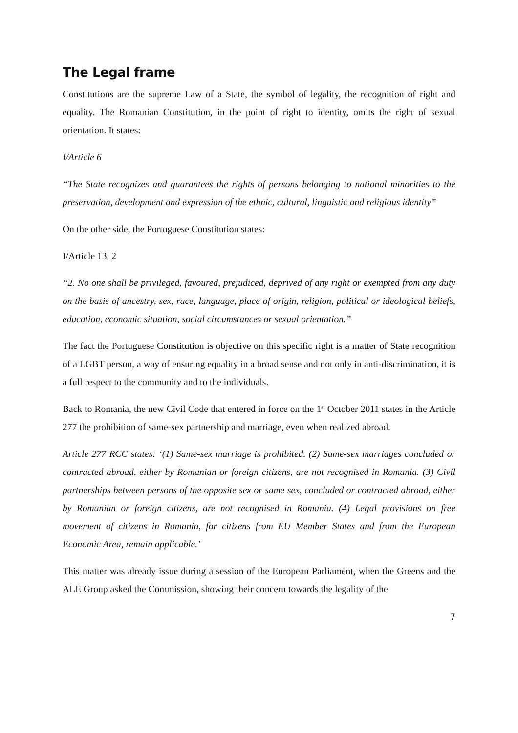The Legal frame
Constitutions are the supreme Law of a State, the symbol of legality, the recognition of right and equality. The Romanian Constitution, in the point of right to identity, omits the right of sexual orientation. It states:
I/Article 6
“The State recognizes and guarantees the rights of persons belonging to national minorities to the preservation, development and expression of the ethnic, cultural, linguistic and religious identity”
On the other side, the Portuguese Constitution states:
I/Article 13, 2
“2. No one shall be privileged, favoured, prejudiced, deprived of any right or exempted from any duty on the basis of ancestry, sex, race, language, place of origin, religion, political or ideological beliefs, education, economic situation, social circumstances or sexual orientation.”
The fact the Portuguese Constitution is objective on this specific right is a matter of State recognition of a LGBT person, a way of ensuring equality in a broad sense and not only in anti-discrimination, it is a full respect to the community and to the individuals.
Back to Romania, the new Civil Code that entered in force on the 1<sup>st</sup> October 2011 states in the Article 277 the prohibition of same-sex partnership and marriage, even when realized abroad.
Article 277 RCC states: ‘(1) Same-sex marriage is prohibited. (2) Same-sex marriages concluded or contracted abroad, either by Romanian or foreign citizens, are not recognised in Romania. (3) Civil partnerships between persons of the opposite sex or same sex, concluded or contracted abroad, either by Romanian or foreign citizens, are not recognised in Romania. (4) Legal provisions on free movement of citizens in Romania, for citizens from EU Member States and from the European Economic Area, remain applicable.’
This matter was already issue during a session of the European Parliament, when the Greens and the ALE Group asked the Commission, showing their concern towards the legality of the
7